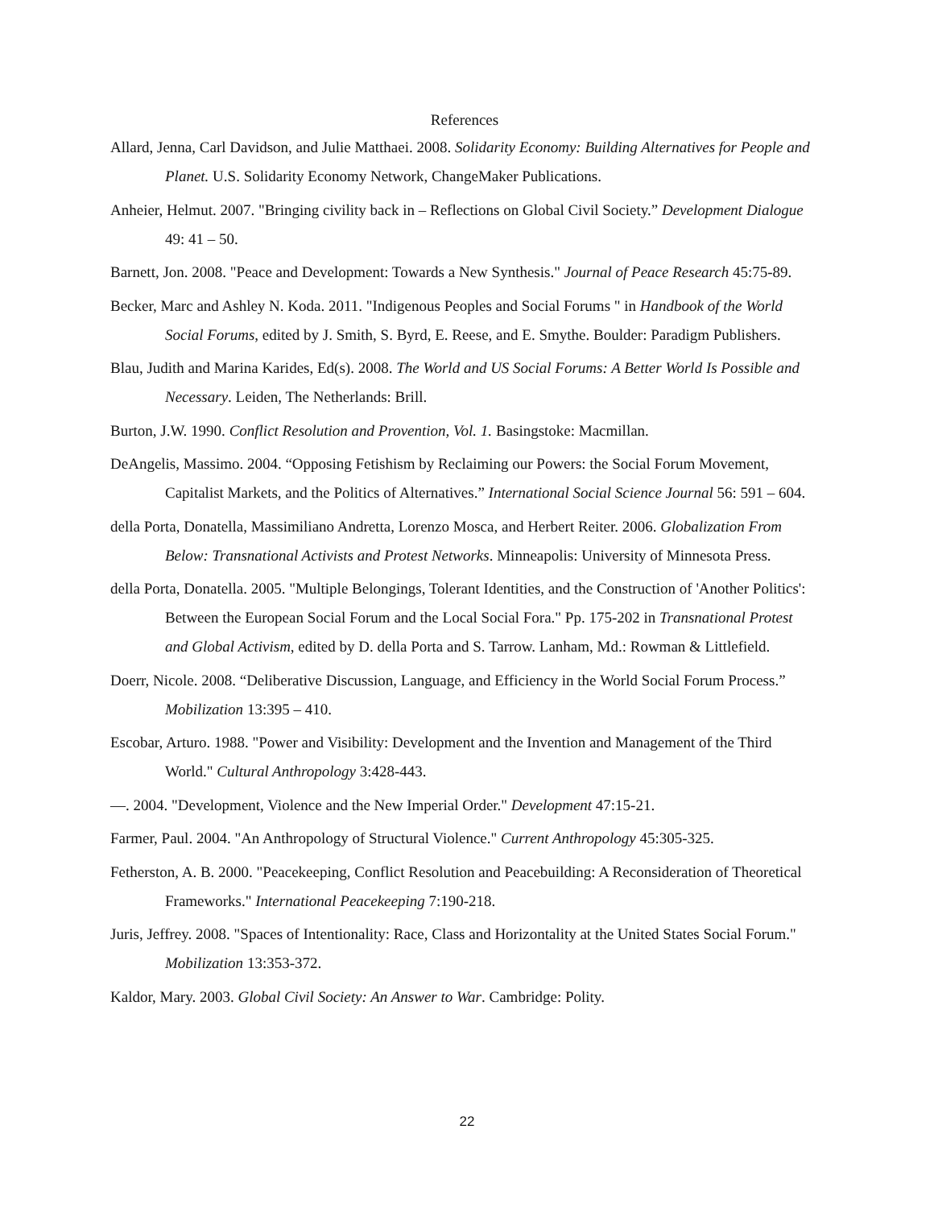References
Allard, Jenna, Carl Davidson, and Julie Matthaei. 2008. Solidarity Economy: Building Alternatives for People and Planet. U.S. Solidarity Economy Network, ChangeMaker Publications.
Anheier, Helmut. 2007. "Bringing civility back in – Reflections on Global Civil Society.” Development Dialogue 49: 41 – 50.
Barnett, Jon. 2008. "Peace and Development: Towards a New Synthesis." Journal of Peace Research 45:75-89.
Becker, Marc and Ashley N. Koda. 2011. "Indigenous Peoples and Social Forums " in Handbook of the World Social Forums, edited by J. Smith, S. Byrd, E. Reese, and E. Smythe. Boulder: Paradigm Publishers.
Blau, Judith and Marina Karides, Ed(s). 2008. The World and US Social Forums: A Better World Is Possible and Necessary. Leiden, The Netherlands: Brill.
Burton, J.W. 1990. Conflict Resolution and Provention, Vol. 1. Basingstoke: Macmillan.
DeAngelis, Massimo. 2004. “Opposing Fetishism by Reclaiming our Powers: the Social Forum Movement, Capitalist Markets, and the Politics of Alternatives.” International Social Science Journal 56: 591 – 604.
della Porta, Donatella, Massimiliano Andretta, Lorenzo Mosca, and Herbert Reiter. 2006. Globalization From Below: Transnational Activists and Protest Networks. Minneapolis: University of Minnesota Press.
della Porta, Donatella. 2005. "Multiple Belongings, Tolerant Identities, and the Construction of 'Another Politics': Between the European Social Forum and the Local Social Fora." Pp. 175-202 in Transnational Protest and Global Activism, edited by D. della Porta and S. Tarrow. Lanham, Md.: Rowman & Littlefield.
Doerr, Nicole. 2008. “Deliberative Discussion, Language, and Efficiency in the World Social Forum Process.” Mobilization 13:395 – 410.
Escobar, Arturo. 1988. "Power and Visibility: Development and the Invention and Management of the Third World." Cultural Anthropology 3:428-443.
—. 2004. "Development, Violence and the New Imperial Order." Development 47:15-21.
Farmer, Paul. 2004. "An Anthropology of Structural Violence." Current Anthropology 45:305-325.
Fetherston, A. B. 2000. "Peacekeeping, Conflict Resolution and Peacebuilding: A Reconsideration of Theoretical Frameworks." International Peacekeeping 7:190-218.
Juris, Jeffrey. 2008. "Spaces of Intentionality: Race, Class and Horizontality at the United States Social Forum." Mobilization 13:353-372.
Kaldor, Mary. 2003. Global Civil Society: An Answer to War. Cambridge: Polity.
22